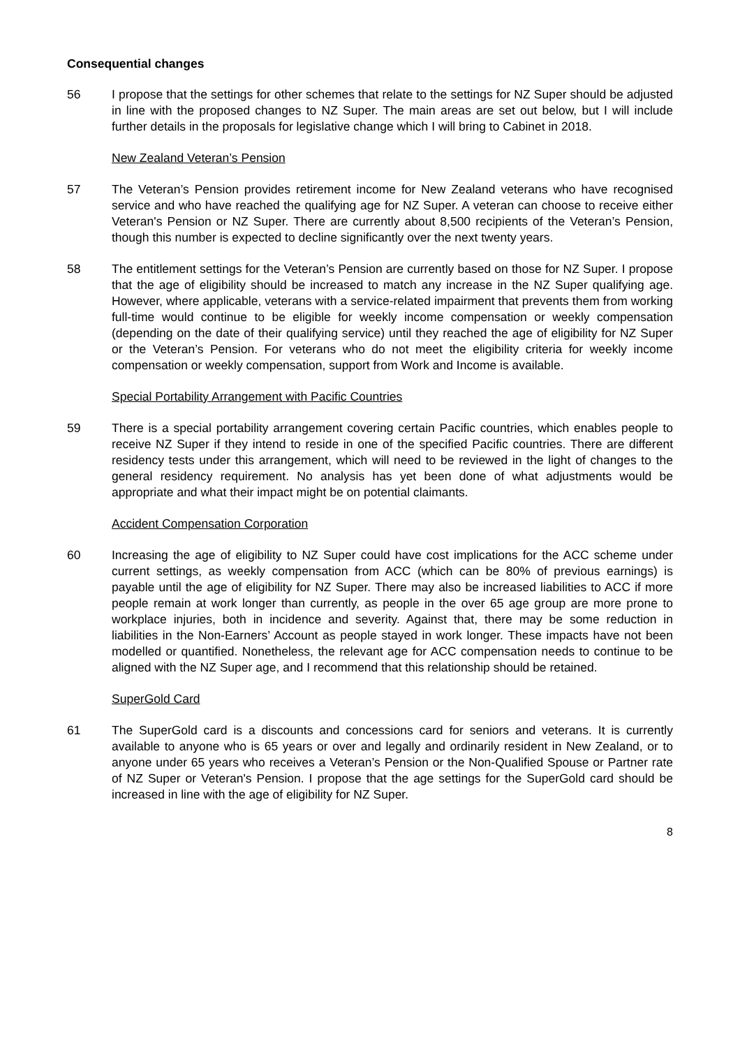Consequential changes
56 I propose that the settings for other schemes that relate to the settings for NZ Super should be adjusted in line with the proposed changes to NZ Super. The main areas are set out below, but I will include further details in the proposals for legislative change which I will bring to Cabinet in 2018.
New Zealand Veteran’s Pension
57 The Veteran’s Pension provides retirement income for New Zealand veterans who have recognised service and who have reached the qualifying age for NZ Super. A veteran can choose to receive either Veteran's Pension or NZ Super. There are currently about 8,500 recipients of the Veteran’s Pension, though this number is expected to decline significantly over the next twenty years.
58 The entitlement settings for the Veteran’s Pension are currently based on those for NZ Super. I propose that the age of eligibility should be increased to match any increase in the NZ Super qualifying age. However, where applicable, veterans with a service-related impairment that prevents them from working full-time would continue to be eligible for weekly income compensation or weekly compensation (depending on the date of their qualifying service) until they reached the age of eligibility for NZ Super or the Veteran’s Pension. For veterans who do not meet the eligibility criteria for weekly income compensation or weekly compensation, support from Work and Income is available.
Special Portability Arrangement with Pacific Countries
59 There is a special portability arrangement covering certain Pacific countries, which enables people to receive NZ Super if they intend to reside in one of the specified Pacific countries. There are different residency tests under this arrangement, which will need to be reviewed in the light of changes to the general residency requirement. No analysis has yet been done of what adjustments would be appropriate and what their impact might be on potential claimants.
Accident Compensation Corporation
60 Increasing the age of eligibility to NZ Super could have cost implications for the ACC scheme under current settings, as weekly compensation from ACC (which can be 80% of previous earnings) is payable until the age of eligibility for NZ Super. There may also be increased liabilities to ACC if more people remain at work longer than currently, as people in the over 65 age group are more prone to workplace injuries, both in incidence and severity. Against that, there may be some reduction in liabilities in the Non-Earners’ Account as people stayed in work longer. These impacts have not been modelled or quantified. Nonetheless, the relevant age for ACC compensation needs to continue to be aligned with the NZ Super age, and I recommend that this relationship should be retained.
SuperGold Card
61 The SuperGold card is a discounts and concessions card for seniors and veterans. It is currently available to anyone who is 65 years or over and legally and ordinarily resident in New Zealand, or to anyone under 65 years who receives a Veteran’s Pension or the Non-Qualified Spouse or Partner rate of NZ Super or Veteran's Pension. I propose that the age settings for the SuperGold card should be increased in line with the age of eligibility for NZ Super.
8